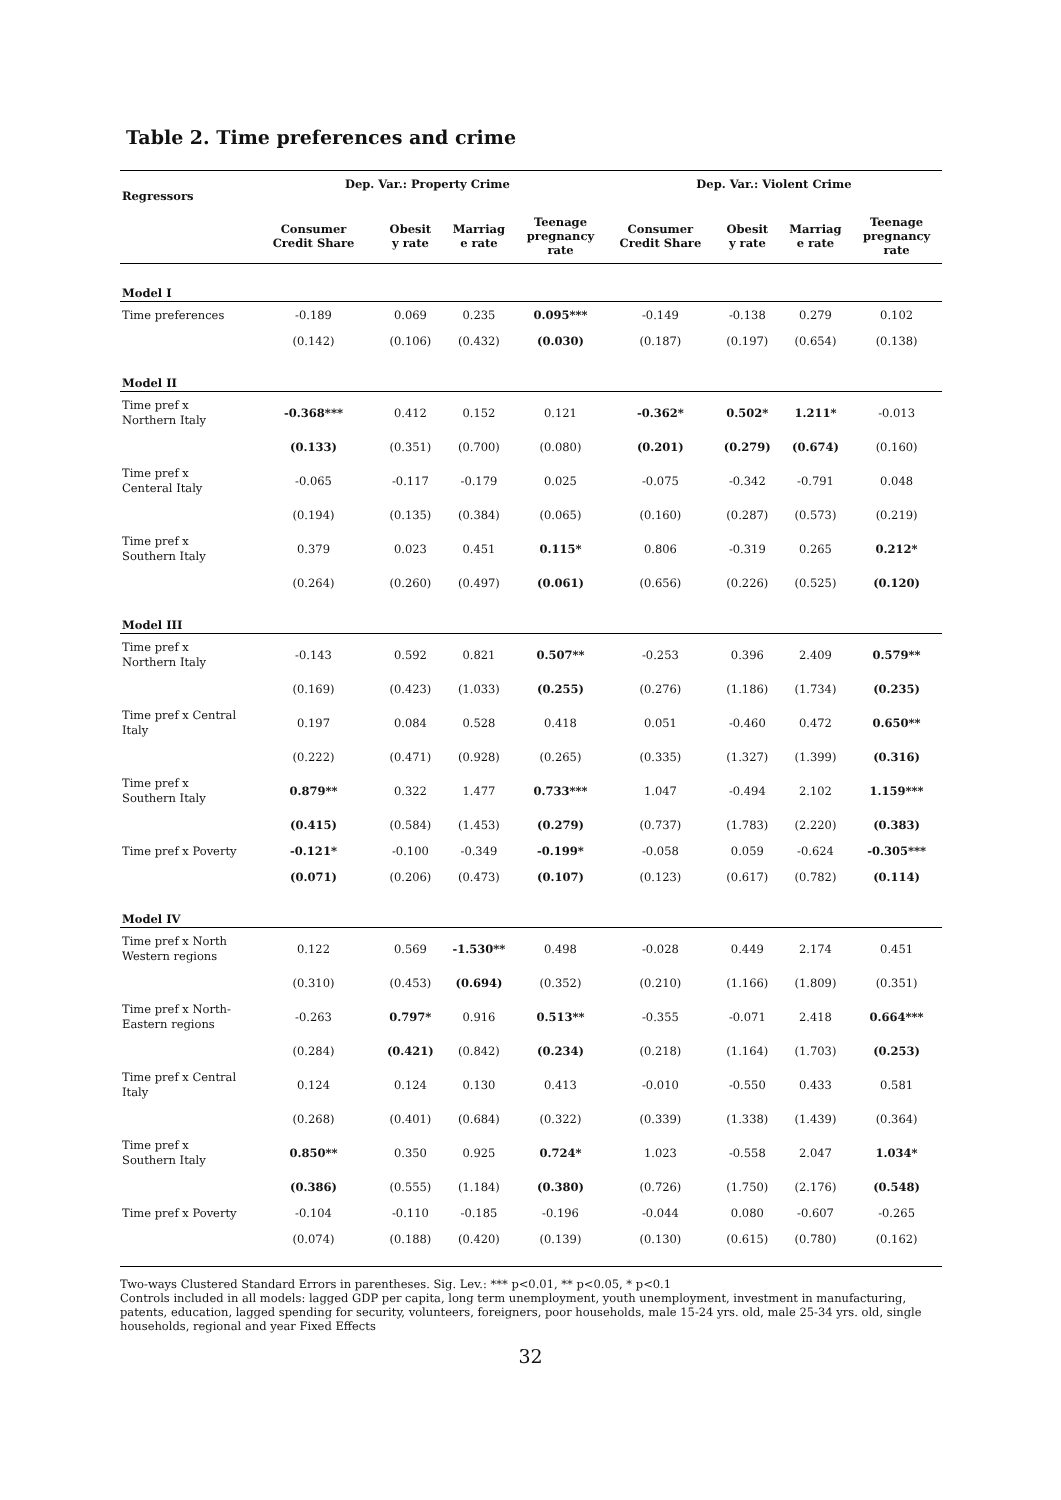Table 2. Time preferences and crime
| Regressors | Dep. Var.: Property Crime | | | | Dep. Var.: Violent Crime | | | |
| --- | --- | --- | --- | --- | --- | --- | --- | --- |
| | Consumer Credit Share | Obesit y rate | Marriag e rate | Teenage pregnancy rate | Consumer Credit Share | Obesit y rate | Marriag e rate | Teenage pregnancy rate |
| Model I | | | | | | | | |
| Time preferences | -0.189 | 0.069 | 0.235 | 0.095*** | -0.149 | -0.138 | 0.279 | 0.102 |
| | (0.142) | (0.106) | (0.432) | (0.030) | (0.187) | (0.197) | (0.654) | (0.138) |
| Model II | | | | | | | | |
| Time pref x Northern Italy | -0.368*** | 0.412 | 0.152 | 0.121 | -0.362* | 0.502* | 1.211* | -0.013 |
| | (0.133) | (0.351) | (0.700) | (0.080) | (0.201) | (0.279) | (0.674) | (0.160) |
| Time pref x Centeral Italy | -0.065 | -0.117 | -0.179 | 0.025 | -0.075 | -0.342 | -0.791 | 0.048 |
| | (0.194) | (0.135) | (0.384) | (0.065) | (0.160) | (0.287) | (0.573) | (0.219) |
| Time pref x Southern Italy | 0.379 | 0.023 | 0.451 | 0.115* | 0.806 | -0.319 | 0.265 | 0.212* |
| | (0.264) | (0.260) | (0.497) | (0.061) | (0.656) | (0.226) | (0.525) | (0.120) |
| Model III | | | | | | | | |
| Time pref x Northern Italy | -0.143 | 0.592 | 0.821 | 0.507** | -0.253 | 0.396 | 2.409 | 0.579** |
| | (0.169) | (0.423) | (1.033) | (0.255) | (0.276) | (1.186) | (1.734) | (0.235) |
| Time pref x Central Italy | 0.197 | 0.084 | 0.528 | 0.418 | 0.051 | -0.460 | 0.472 | 0.650** |
| | (0.222) | (0.471) | (0.928) | (0.265) | (0.335) | (1.327) | (1.399) | (0.316) |
| Time pref x Southern Italy | 0.879** | 0.322 | 1.477 | 0.733*** | 1.047 | -0.494 | 2.102 | 1.159*** |
| | (0.415) | (0.584) | (1.453) | (0.279) | (0.737) | (1.783) | (2.220) | (0.383) |
| Time pref x Poverty | -0.121* | -0.100 | -0.349 | -0.199* | -0.058 | 0.059 | -0.624 | -0.305*** |
| | (0.071) | (0.206) | (0.473) | (0.107) | (0.123) | (0.617) | (0.782) | (0.114) |
| Model IV | | | | | | | | |
| Time pref x North Western regions | 0.122 | 0.569 | -1.530** | 0.498 | -0.028 | 0.449 | 2.174 | 0.451 |
| | (0.310) | (0.453) | (0.694) | (0.352) | (0.210) | (1.166) | (1.809) | (0.351) |
| Time pref x North- Eastern regions | -0.263 | 0.797* | 0.916 | 0.513** | -0.355 | -0.071 | 2.418 | 0.664*** |
| | (0.284) | (0.421) | (0.842) | (0.234) | (0.218) | (1.164) | (1.703) | (0.253) |
| Time pref x Central Italy | 0.124 | 0.124 | 0.130 | 0.413 | -0.010 | -0.550 | 0.433 | 0.581 |
| | (0.268) | (0.401) | (0.684) | (0.322) | (0.339) | (1.338) | (1.439) | (0.364) |
| Time pref x Southern Italy | 0.850** | 0.350 | 0.925 | 0.724* | 1.023 | -0.558 | 2.047 | 1.034* |
| | (0.386) | (0.555) | (1.184) | (0.380) | (0.726) | (1.750) | (2.176) | (0.548) |
| Time pref x Poverty | -0.104 | -0.110 | -0.185 | -0.196 | -0.044 | 0.080 | -0.607 | -0.265 |
| | (0.074) | (0.188) | (0.420) | (0.139) | (0.130) | (0.615) | (0.780) | (0.162) |
Two-ways Clustered Standard Errors in parentheses. Sig. Lev.: *** p<0.01, ** p<0.05, * p<0.1
Controls included in all models: lagged GDP per capita, long term unemployment, youth unemployment, investment in manufacturing, patents, education, lagged spending for security, volunteers, foreigners, poor households, male 15-24 yrs. old, male 25-34 yrs. old, single households, regional and year Fixed Effects
32